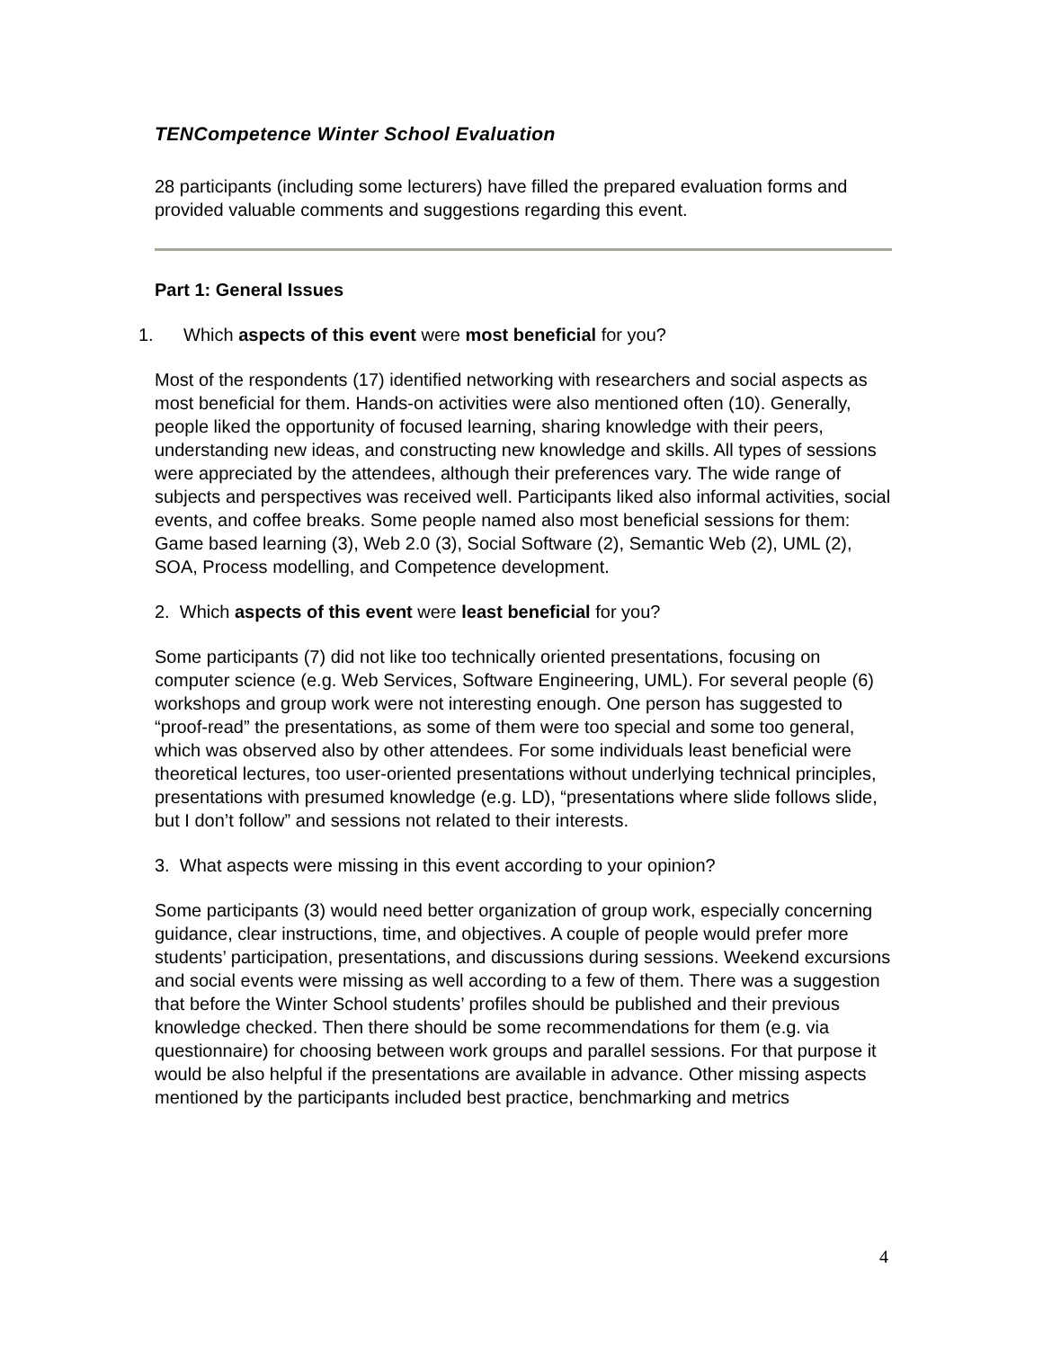TENCompetence Winter School Evaluation
28 participants (including some lecturers) have filled the prepared evaluation forms and provided valuable comments and suggestions regarding this event.
Part 1: General Issues
1. Which aspects of this event were most beneficial for you?
Most of the respondents (17) identified networking with researchers and social aspects as most beneficial for them. Hands-on activities were also mentioned often (10). Generally, people liked the opportunity of focused learning, sharing knowledge with their peers, understanding new ideas, and constructing new knowledge and skills. All types of sessions were appreciated by the attendees, although their preferences vary. The wide range of subjects and perspectives was received well. Participants liked also informal activities, social events, and coffee breaks. Some people named also most beneficial sessions for them: Game based learning (3), Web 2.0 (3), Social Software (2), Semantic Web (2), UML (2), SOA, Process modelling, and Competence development.
2. Which aspects of this event were least beneficial for you?
Some participants (7) did not like too technically oriented presentations, focusing on computer science (e.g. Web Services, Software Engineering, UML). For several people (6) workshops and group work were not interesting enough. One person has suggested to “proof-read” the presentations, as some of them were too special and some too general, which was observed also by other attendees. For some individuals least beneficial were theoretical lectures, too user-oriented presentations without underlying technical principles, presentations with presumed knowledge (e.g. LD), “presentations where slide follows slide, but I don’t follow” and sessions not related to their interests.
3. What aspects were missing in this event according to your opinion?
Some participants (3) would need better organization of group work, especially concerning guidance, clear instructions, time, and objectives. A couple of people would prefer more students’ participation, presentations, and discussions during sessions. Weekend excursions and social events were missing as well according to a few of them. There was a suggestion that before the Winter School students’ profiles should be published and their previous knowledge checked. Then there should be some recommendations for them (e.g. via questionnaire) for choosing between work groups and parallel sessions. For that purpose it would be also helpful if the presentations are available in advance. Other missing aspects mentioned by the participants included best practice, benchmarking and metrics
4